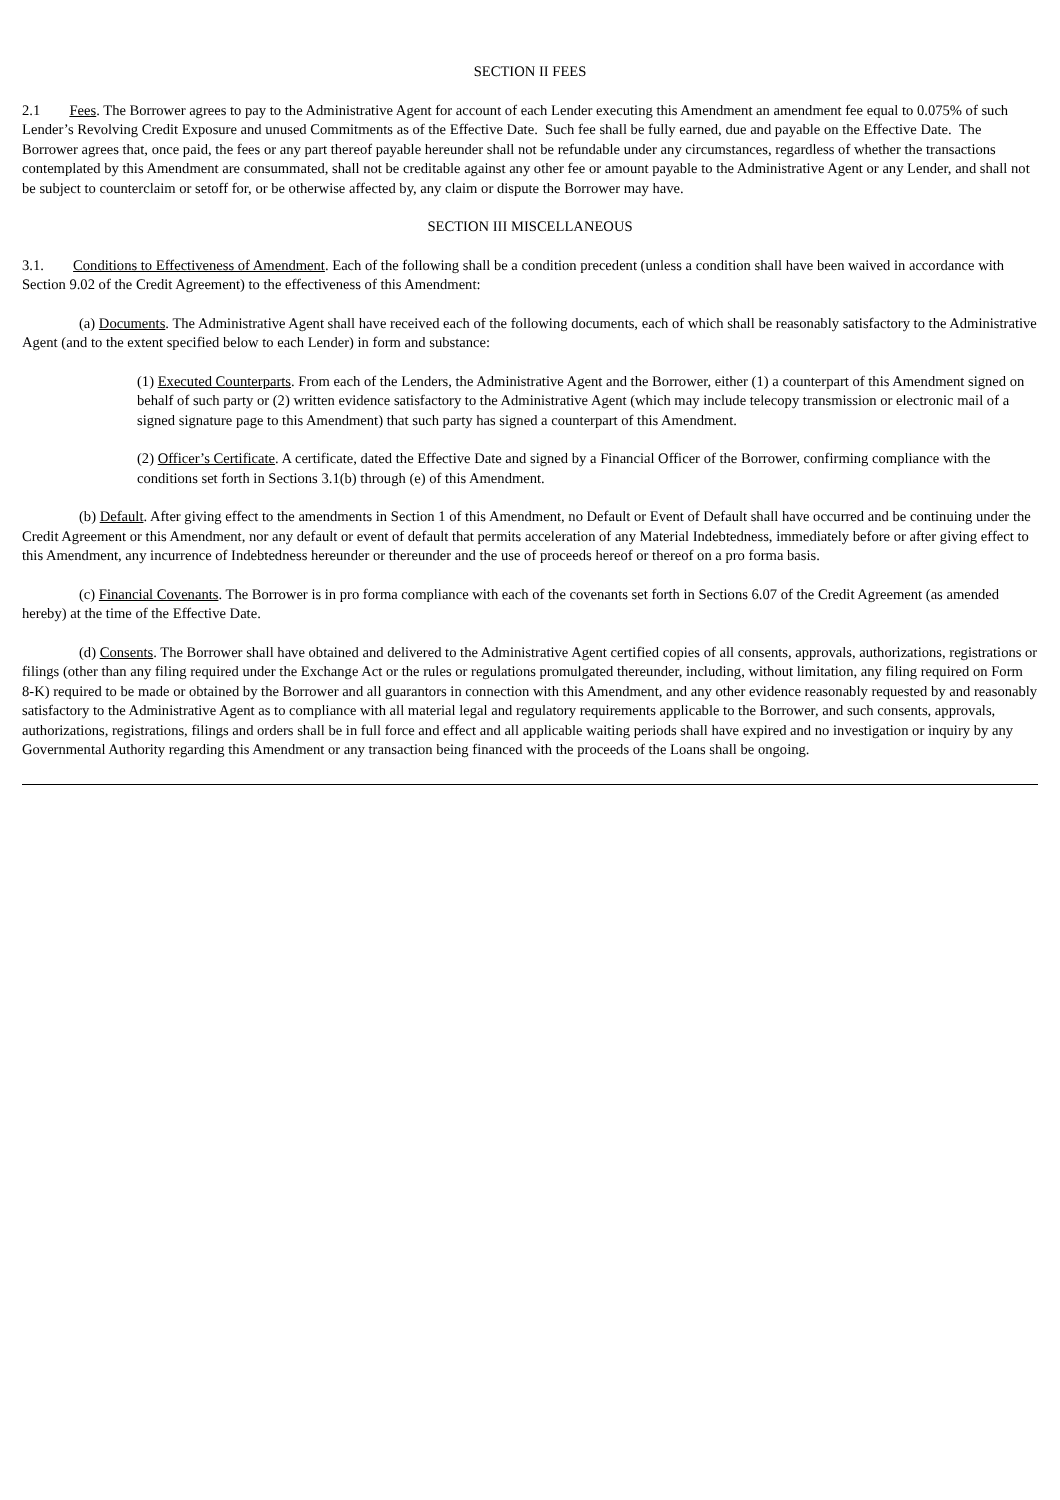SECTION II FEES
2.1 Fees. The Borrower agrees to pay to the Administrative Agent for account of each Lender executing this Amendment an amendment fee equal to 0.075% of such Lender’s Revolving Credit Exposure and unused Commitments as of the Effective Date. Such fee shall be fully earned, due and payable on the Effective Date. The Borrower agrees that, once paid, the fees or any part thereof payable hereunder shall not be refundable under any circumstances, regardless of whether the transactions contemplated by this Amendment are consummated, shall not be creditable against any other fee or amount payable to the Administrative Agent or any Lender, and shall not be subject to counterclaim or setoff for, or be otherwise affected by, any claim or dispute the Borrower may have.
SECTION III MISCELLANEOUS
3.1. Conditions to Effectiveness of Amendment. Each of the following shall be a condition precedent (unless a condition shall have been waived in accordance with Section 9.02 of the Credit Agreement) to the effectiveness of this Amendment:
(a) Documents. The Administrative Agent shall have received each of the following documents, each of which shall be reasonably satisfactory to the Administrative Agent (and to the extent specified below to each Lender) in form and substance:
(1) Executed Counterparts. From each of the Lenders, the Administrative Agent and the Borrower, either (1) a counterpart of this Amendment signed on behalf of such party or (2) written evidence satisfactory to the Administrative Agent (which may include telecopy transmission or electronic mail of a signed signature page to this Amendment) that such party has signed a counterpart of this Amendment.
(2) Officer’s Certificate. A certificate, dated the Effective Date and signed by a Financial Officer of the Borrower, confirming compliance with the conditions set forth in Sections 3.1(b) through (e) of this Amendment.
(b) Default. After giving effect to the amendments in Section 1 of this Amendment, no Default or Event of Default shall have occurred and be continuing under the Credit Agreement or this Amendment, nor any default or event of default that permits acceleration of any Material Indebtedness, immediately before or after giving effect to this Amendment, any incurrence of Indebtedness hereunder or thereunder and the use of proceeds hereof or thereof on a pro forma basis.
(c) Financial Covenants. The Borrower is in pro forma compliance with each of the covenants set forth in Sections 6.07 of the Credit Agreement (as amended hereby) at the time of the Effective Date.
(d) Consents. The Borrower shall have obtained and delivered to the Administrative Agent certified copies of all consents, approvals, authorizations, registrations or filings (other than any filing required under the Exchange Act or the rules or regulations promulgated thereunder, including, without limitation, any filing required on Form 8-K) required to be made or obtained by the Borrower and all guarantors in connection with this Amendment, and any other evidence reasonably requested by and reasonably satisfactory to the Administrative Agent as to compliance with all material legal and regulatory requirements applicable to the Borrower, and such consents, approvals, authorizations, registrations, filings and orders shall be in full force and effect and all applicable waiting periods shall have expired and no investigation or inquiry by any Governmental Authority regarding this Amendment or any transaction being financed with the proceeds of the Loans shall be ongoing.